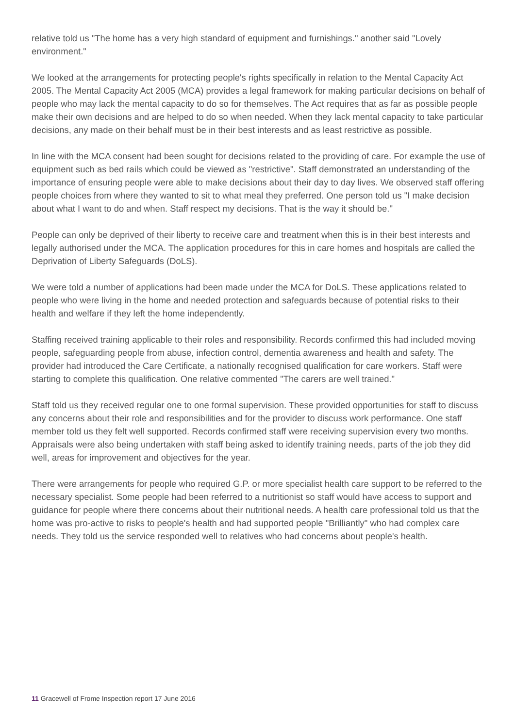relative told us "The home has a very high standard of equipment and furnishings." another said "Lovely environment."
We looked at the arrangements for protecting people's rights specifically in relation to the Mental Capacity Act 2005. The Mental Capacity Act 2005 (MCA) provides a legal framework for making particular decisions on behalf of people who may lack the mental capacity to do so for themselves. The Act requires that as far as possible people make their own decisions and are helped to do so when needed. When they lack mental capacity to take particular decisions, any made on their behalf must be in their best interests and as least restrictive as possible.
In line with the MCA consent had been sought for decisions related to the providing of care. For example the use of equipment such as bed rails which could be viewed as "restrictive". Staff demonstrated an understanding of the importance of ensuring people were able to make decisions about their day to day lives. We observed staff offering people choices from where they wanted to sit to what meal they preferred. One person told us "I make decision about what I want to do and when. Staff respect my decisions. That is the way it should be."
People can only be deprived of their liberty to receive care and treatment when this is in their best interests and legally authorised under the MCA. The application procedures for this in care homes and hospitals are called the Deprivation of Liberty Safeguards (DoLS).
We were told a number of applications had been made under the MCA for DoLS. These applications related to people who were living in the home and needed protection and safeguards because of potential risks to their health and welfare if they left the home independently.
Staffing received training applicable to their roles and responsibility. Records confirmed this had included moving people, safeguarding people from abuse, infection control, dementia awareness and health and safety. The provider had introduced the Care Certificate, a nationally recognised qualification for care workers. Staff were starting to complete this qualification. One relative commented "The carers are well trained."
Staff told us they received regular one to one formal supervision. These provided opportunities for staff to discuss any concerns about their role and responsibilities and for the provider to discuss work performance. One staff member told us they felt well supported. Records confirmed staff were receiving supervision every two months. Appraisals were also being undertaken with staff being asked to identify training needs, parts of the job they did well, areas for improvement and objectives for the year.
There were arrangements for people who required G.P. or more specialist health care support to be referred to the necessary specialist. Some people had been referred to a nutritionist so staff would have access to support and guidance for people where there concerns about their nutritional needs. A health care professional told us that the home was pro-active to risks to people's health and had supported people "Brilliantly" who had complex care needs. They told us the service responded well to relatives who had concerns about people's health.
11 Gracewell of Frome Inspection report 17 June 2016